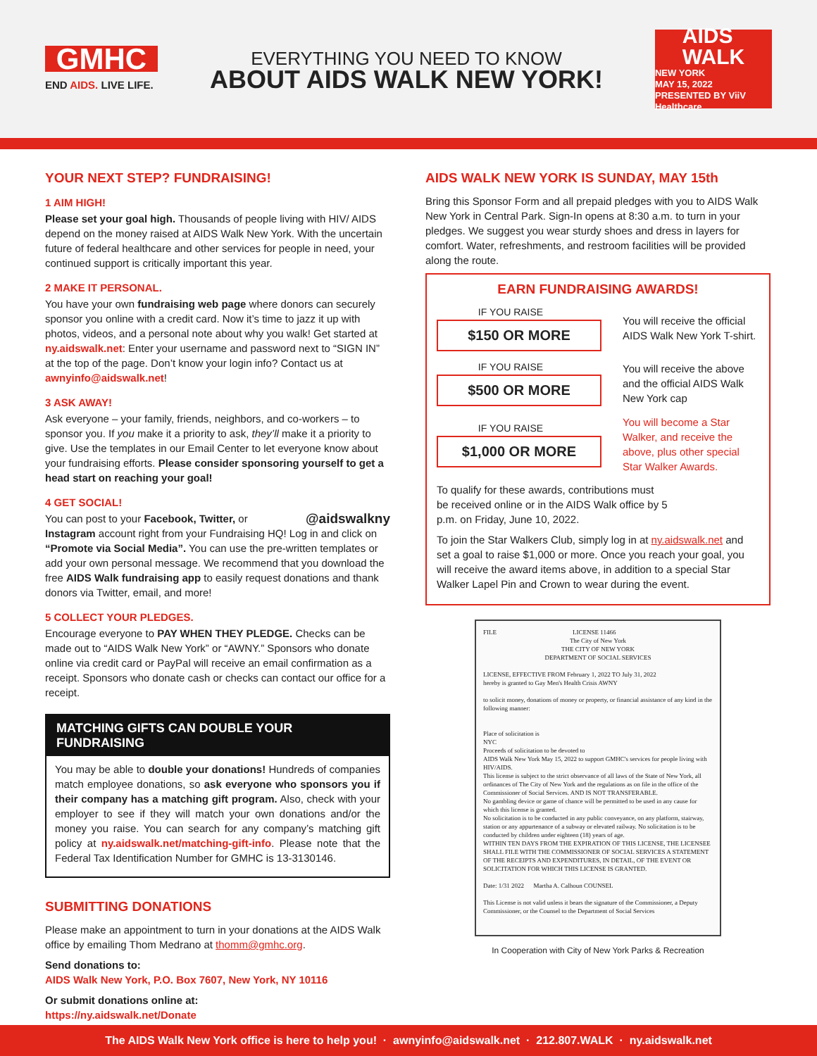GMHC
END AIDS. LIVE LIFE.
EVERYTHING YOU NEED TO KNOW
ABOUT AIDS WALK NEW YORK!
AIDS
WALK
NEW YORK
MAY 15, 2022
PRESENTED BY ViiV Healthcare
YOUR NEXT STEP? FUNDRAISING!
1 AIM HIGH!
Please set your goal high. Thousands of people living with HIV/ AIDS depend on the money raised at AIDS Walk New York. With the uncertain future of federal healthcare and other services for people in need, your continued support is critically important this year.
2 MAKE IT PERSONAL.
You have your own fundraising web page where donors can securely sponsor you online with a credit card. Now it’s time to jazz it up with photos, videos, and a personal note about why you walk! Get started at ny.aidswalk.net: Enter your username and password next to “SIGN IN” at the top of the page. Don’t know your login info? Contact us at awnyinfo@aidswalk.net!
3 ASK AWAY!
Ask everyone – your family, friends, neighbors, and co-workers – to sponsor you. If you make it a priority to ask, they’ll make it a priority to give. Use the templates in our Email Center to let everyone know about your fundraising efforts. Please consider sponsoring yourself to get a head start on reaching your goal!
4 GET SOCIAL!
@aidswalkny You can post to your Facebook, Twitter, or Instagram account right from your Fundraising HQ! Log in and click on “Promote via Social Media”. You can use the pre-written templates or add your own personal message. We recommend that you download the free AIDS Walk fundraising app to easily request donations and thank donors via Twitter, email, and more!
5 COLLECT YOUR PLEDGES.
Encourage everyone to PAY WHEN THEY PLEDGE. Checks can be made out to “AIDS Walk New York” or “AWNY.” Sponsors who donate online via credit card or PayPal will receive an email confirmation as a receipt. Sponsors who donate cash or checks can contact our office for a receipt.
MATCHING GIFTS CAN DOUBLE YOUR FUNDRAISING
You may be able to double your donations! Hundreds of companies match employee donations, so ask everyone who sponsors you if their company has a matching gift program. Also, check with your employer to see if they will match your own donations and/or the money you raise. You can search for any company’s matching gift policy at ny.aidswalk.net/matching-gift-info. Please note that the Federal Tax Identification Number for GMHC is 13-3130146.
SUBMITTING DONATIONS
Please make an appointment to turn in your donations at the AIDS Walk office by emailing Thom Medrano at thomm@gmhc.org.
Send donations to:
AIDS Walk New York, P.O. Box 7607, New York, NY 10116
Or submit donations online at:
https://ny.aidswalk.net/Donate
AIDS WALK NEW YORK IS SUNDAY, MAY 15th
Bring this Sponsor Form and all prepaid pledges with you to AIDS Walk New York in Central Park. Sign-In opens at 8:30 a.m. to turn in your pledges. We suggest you wear sturdy shoes and dress in layers for comfort. Water, refreshments, and restroom facilities will be provided along the route.
EARN FUNDRAISING AWARDS!
IF YOU RAISE
$150 OR MORE
You will receive the official AIDS Walk New York T-shirt.
IF YOU RAISE
$500 OR MORE
You will receive the above and the official AIDS Walk New York cap
IF YOU RAISE
$1,000 OR MORE
You will become a Star Walker, and receive the above, plus other special Star Walker Awards.
To qualify for these awards, contributions must be received online or in the AIDS Walk office by 5 p.m. on Friday, June 10, 2022.
To join the Star Walkers Club, simply log in at ny.aidswalk.net and set a goal to raise $1,000 or more. Once you reach your goal, you will receive the award items above, in addition to a special Star Walker Lapel Pin and Crown to wear during the event.
FILE LICENSE 11466
The City of New York
THE CITY OF NEW YORK
DEPARTMENT OF SOCIAL SERVICES
LICENSE, EFFECTIVE FROM February 1, 2022 TO July 31, 2022
hereby is granted to Gay Men's Health Crisis AWNY
to solicit money, donations of money or property, or financial assistance of any kind in the following manner:
Place of solicitation is
NYC
Proceeds of solicitation to be devoted to
AIDS Walk New York May 15, 2022 to support GMHC's services for people living with HIV/AIDS.
This license is subject to the strict observance of all laws of the State of New York, all ordinances of The City of New York and the regulations as on file in the office of the Commissioner of Social Services. AND IS NOT TRANSFERABLE.
No gambling device or game of chance will be permitted to be used in any cause for which this license is granted.
No solicitation is to be conducted in any public conveyance, on any platform, stairway, station or any appurtenance of a subway or elevated railway. No solicitation is to be conducted by children under eighteen (18) years of age.
WITHIN TEN DAYS FROM THE EXPIRATION OF THIS LICENSE, THE LICENSEE SHALL FILE WITH THE COMMISSIONER OF SOCIAL SERVICES A STATEMENT OF THE RECEIPTS AND EXPENDITURES, IN DETAIL, OF THE EVENT OR SOLICITATION FOR WHICH THIS LICENSE IS GRANTED.
Date: 1/31 2022 Martha A. Calhoun COUNSEL
This License is not valid unless it bears the signature of the Commissioner, a Deputy Commissioner, or the Counsel to the Department of Social Services
In Cooperation with City of New York Parks & Recreation
The AIDS Walk New York office is here to help you! · awnyinfo@aidswalk.net · 212.807.WALK · ny.aidswalk.net